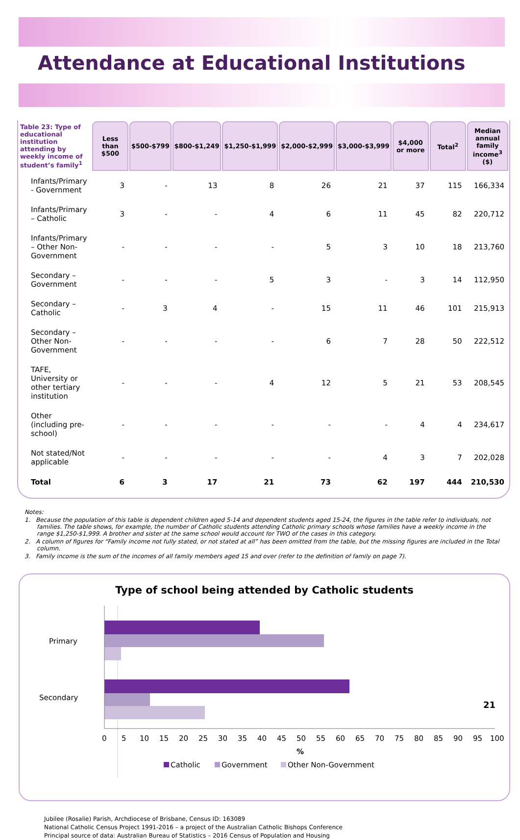Attendance at Educational Institutions
| Table 23: Type of educational institution attending by weekly income of student’s family<sup>1</sup> | Less than $500 | $500-$799 | $800-$1,249 | $1,250-$1,999 | $2,000-$2,999 | $3,000-$3,999 | $4,000 or more | Total<sup>2</sup> | Median annual family income<sup>3</sup> ($) |
| --- | --- | --- | --- | --- | --- | --- | --- | --- | --- |
| Infants/Primary - Government | 3 | - | 13 | 8 | 26 | 21 | 37 | 115 | 166,334 |
| Infants/Primary – Catholic | 3 | - | - | 4 | 6 | 11 | 45 | 82 | 220,712 |
| Infants/Primary – Other Non-Government | - | - | - | - | 5 | 3 | 10 | 18 | 213,760 |
| Secondary – Government | - | - | - | 5 | 3 | - | 3 | 14 | 112,950 |
| Secondary – Catholic | - | 3 | 4 | - | 15 | 11 | 46 | 101 | 215,913 |
| Secondary – Other Non-Government | - | - | - | - | 6 | 7 | 28 | 50 | 222,512 |
| TAFE, University or other tertiary institution | - | - | - | 4 | 12 | 5 | 21 | 53 | 208,545 |
| Other (including pre-school) | - | - | - | - | - | - | 4 | 4 | 234,617 |
| Not stated/Not applicable | - | - | - | - | - | 4 | 3 | 7 | 202,028 |
| Total | 6 | 3 | 17 | 21 | 73 | 62 | 197 | 444 | 210,530 |
Notes:
1. Because the population of this table is dependent children aged 5-14 and dependent students aged 15-24, the figures in the table refer to individuals, not families. The table shows, for example, the number of Catholic students attending Catholic primary schools whose families have a weekly income in the range $1,250-$1,999. A brother and sister at the same school would account for TWO of the cases in this category.
2. A column of figures for “Family income not fully stated, or not stated at all” has been omitted from the table, but the missing figures are included in the Total column.
3. Family income is the sum of the incomes of all family members aged 15 and over (refer to the definition of family on page 7).
Type of school being attended by Catholic students
Primary
Secondary
0
5
10
15
20
25
30
35
40
45
50
55
60
65
70
75
80
85
90
95
100
%
Catholic
Government
Other Non-Government
Jubilee (Rosalie) Parish, Archdiocese of Brisbane, Census ID: 163089
National Catholic Census Project 1991-2016 – a project of the Australian Catholic Bishops Conference
Principal source of data: Australian Bureau of Statistics – 2016 Census of Population and Housing
21